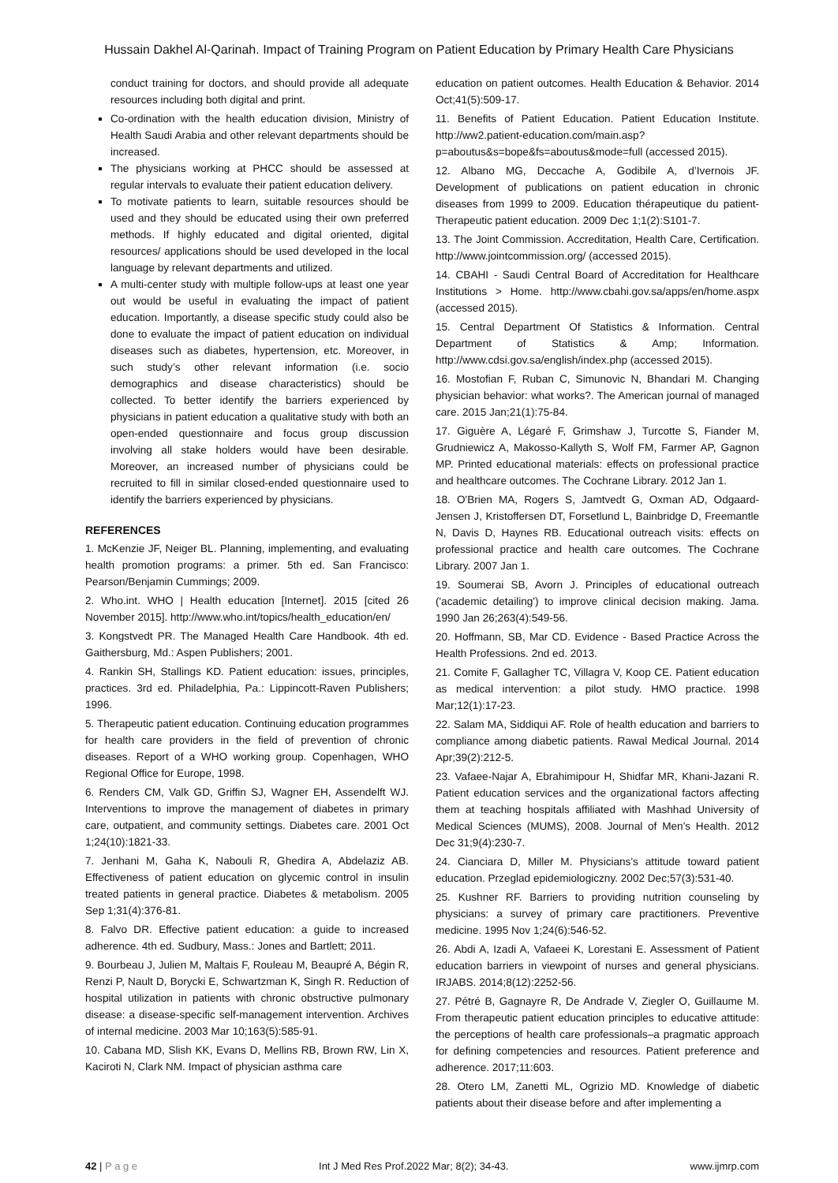Hussain Dakhel Al-Qarinah. Impact of Training Program on Patient Education by Primary Health Care Physicians
conduct training for doctors, and should provide all adequate resources including both digital and print.
Co-ordination with the health education division, Ministry of Health Saudi Arabia and other relevant departments should be increased.
The physicians working at PHCC should be assessed at regular intervals to evaluate their patient education delivery.
To motivate patients to learn, suitable resources should be used and they should be educated using their own preferred methods. If highly educated and digital oriented, digital resources/ applications should be used developed in the local language by relevant departments and utilized.
A multi-center study with multiple follow-ups at least one year out would be useful in evaluating the impact of patient education. Importantly, a disease specific study could also be done to evaluate the impact of patient education on individual diseases such as diabetes, hypertension, etc. Moreover, in such study’s other relevant information (i.e. socio demographics and disease characteristics) should be collected. To better identify the barriers experienced by physicians in patient education a qualitative study with both an open-ended questionnaire and focus group discussion involving all stake holders would have been desirable. Moreover, an increased number of physicians could be recruited to fill in similar closed-ended questionnaire used to identify the barriers experienced by physicians.
REFERENCES
1. McKenzie JF, Neiger BL. Planning, implementing, and evaluating health promotion programs: a primer. 5th ed. San Francisco: Pearson/Benjamin Cummings; 2009.
2. Who.int. WHO | Health education [Internet]. 2015 [cited 26 November 2015]. http://www.who.int/topics/health_education/en/
3. Kongstvedt PR. The Managed Health Care Handbook. 4th ed. Gaithersburg, Md.: Aspen Publishers; 2001.
4. Rankin SH, Stallings KD. Patient education: issues, principles, practices. 3rd ed. Philadelphia, Pa.: Lippincott-Raven Publishers; 1996.
5. Therapeutic patient education. Continuing education programmes for health care providers in the field of prevention of chronic diseases. Report of a WHO working group. Copenhagen, WHO Regional Office for Europe, 1998.
6. Renders CM, Valk GD, Griffin SJ, Wagner EH, Assendelft WJ. Interventions to improve the management of diabetes in primary care, outpatient, and community settings. Diabetes care. 2001 Oct 1;24(10):1821-33.
7. Jenhani M, Gaha K, Nabouli R, Ghedira A, Abdelaziz AB. Effectiveness of patient education on glycemic control in insulin treated patients in general practice. Diabetes & metabolism. 2005 Sep 1;31(4):376-81.
8. Falvo DR. Effective patient education: a guide to increased adherence. 4th ed. Sudbury, Mass.: Jones and Bartlett; 2011.
9. Bourbeau J, Julien M, Maltais F, Rouleau M, Beaupré A, Bégin R, Renzi P, Nault D, Borycki E, Schwartzman K, Singh R. Reduction of hospital utilization in patients with chronic obstructive pulmonary disease: a disease-specific self-management intervention. Archives of internal medicine. 2003 Mar 10;163(5):585-91.
10. Cabana MD, Slish KK, Evans D, Mellins RB, Brown RW, Lin X, Kaciroti N, Clark NM. Impact of physician asthma care
education on patient outcomes. Health Education & Behavior. 2014 Oct;41(5):509-17.
11. Benefits of Patient Education. Patient Education Institute. http://ww2.patient-education.com/main.asp?p=aboutus&s=bope&fs=aboutus&mode=full (accessed 2015).
12. Albano MG, Deccache A, Godibile A, d’Ivernois JF. Development of publications on patient education in chronic diseases from 1999 to 2009. Education thérapeutique du patient-Therapeutic patient education. 2009 Dec 1;1(2):S101-7.
13. The Joint Commission. Accreditation, Health Care, Certification. http://www.jointcommission.org/ (accessed 2015).
14. CBAHI - Saudi Central Board of Accreditation for Healthcare Institutions > Home. http://www.cbahi.gov.sa/apps/en/home.aspx (accessed 2015).
15. Central Department Of Statistics & Information. Central Department of Statistics & Amp; Information. http://www.cdsi.gov.sa/english/index.php (accessed 2015).
16. Mostofian F, Ruban C, Simunovic N, Bhandari M. Changing physician behavior: what works?. The American journal of managed care. 2015 Jan;21(1):75-84.
17. Giguère A, Légaré F, Grimshaw J, Turcotte S, Fiander M, Grudniewicz A, Makosso-Kallyth S, Wolf FM, Farmer AP, Gagnon MP. Printed educational materials: effects on professional practice and healthcare outcomes. The Cochrane Library. 2012 Jan 1.
18. O'Brien MA, Rogers S, Jamtvedt G, Oxman AD, Odgaard-Jensen J, Kristoffersen DT, Forsetlund L, Bainbridge D, Freemantle N, Davis D, Haynes RB. Educational outreach visits: effects on professional practice and health care outcomes. The Cochrane Library. 2007 Jan 1.
19. Soumerai SB, Avorn J. Principles of educational outreach ('academic detailing') to improve clinical decision making. Jama. 1990 Jan 26;263(4):549-56.
20. Hoffmann, SB, Mar CD. Evidence - Based Practice Across the Health Professions. 2nd ed. 2013.
21. Comite F, Gallagher TC, Villagra V, Koop CE. Patient education as medical intervention: a pilot study. HMO practice. 1998 Mar;12(1):17-23.
22. Salam MA, Siddiqui AF. Role of health education and barriers to compliance among diabetic patients. Rawal Medical Journal. 2014 Apr;39(2):212-5.
23. Vafaee-Najar A, Ebrahimipour H, Shidfar MR, Khani-Jazani R. Patient education services and the organizational factors affecting them at teaching hospitals affiliated with Mashhad University of Medical Sciences (MUMS), 2008. Journal of Men's Health. 2012 Dec 31;9(4):230-7.
24. Cianciara D, Miller M. Physicians's attitude toward patient education. Przeglad epidemiologiczny. 2002 Dec;57(3):531-40.
25. Kushner RF. Barriers to providing nutrition counseling by physicians: a survey of primary care practitioners. Preventive medicine. 1995 Nov 1;24(6):546-52.
26. Abdi A, Izadi A, Vafaeei K, Lorestani E. Assessment of Patient education barriers in viewpoint of nurses and general physicians. IRJABS. 2014;8(12):2252-56.
27. Pétré B, Gagnayre R, De Andrade V, Ziegler O, Guillaume M. From therapeutic patient education principles to educative attitude: the perceptions of health care professionals–a pragmatic approach for defining competencies and resources. Patient preference and adherence. 2017;11:603.
28. Otero LM, Zanetti ML, Ogrizio MD. Knowledge of diabetic patients about their disease before and after implementing a
42 | P a g e Int J Med Res Prof.2022 Mar; 8(2); 34-43. www.ijmrp.com